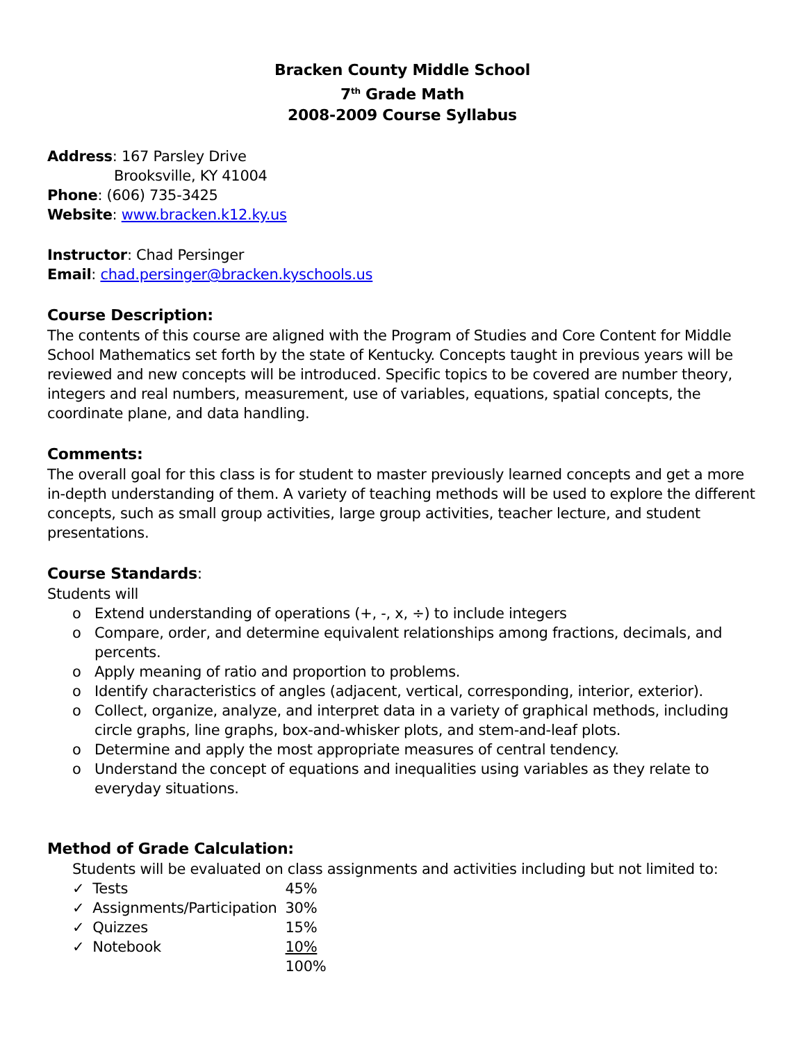Bracken County Middle School
7<sup>th</sup> Grade Math
2008-2009 Course Syllabus
Address: 167 Parsley Drive
Brooksville, KY 41004
Phone: (606) 735-3425
Website: www.bracken.k12.ky.us
Instructor: Chad Persinger
Email: chad.persinger@bracken.kyschools.us
Course Description:
The contents of this course are aligned with the Program of Studies and Core Content for Middle School Mathematics set forth by the state of Kentucky. Concepts taught in previous years will be reviewed and new concepts will be introduced. Specific topics to be covered are number theory, integers and real numbers, measurement, use of variables, equations, spatial concepts, the coordinate plane, and data handling.
Comments:
The overall goal for this class is for student to master previously learned concepts and get a more in-depth understanding of them. A variety of teaching methods will be used to explore the different concepts, such as small group activities, large group activities, teacher lecture, and student presentations.
Course Standards:
Students will
o Extend understanding of operations (+, -, x, ÷) to include integers
o Compare, order, and determine equivalent relationships among fractions, decimals, and percents.
o Apply meaning of ratio and proportion to problems.
o Identify characteristics of angles (adjacent, vertical, corresponding, interior, exterior).
o Collect, organize, analyze, and interpret data in a variety of graphical methods, including circle graphs, line graphs, box-and-whisker plots, and stem-and-leaf plots.
o Determine and apply the most appropriate measures of central tendency.
o Understand the concept of equations and inequalities using variables as they relate to everyday situations.
Method of Grade Calculation:
Students will be evaluated on class assignments and activities including but not limited to:
| ✓ | Tests | 45% |
| ✓ | Assignments/Participation | 30% |
| ✓ | Quizzes | 15% |
| ✓ | Notebook | 10% |
| | | 100% |